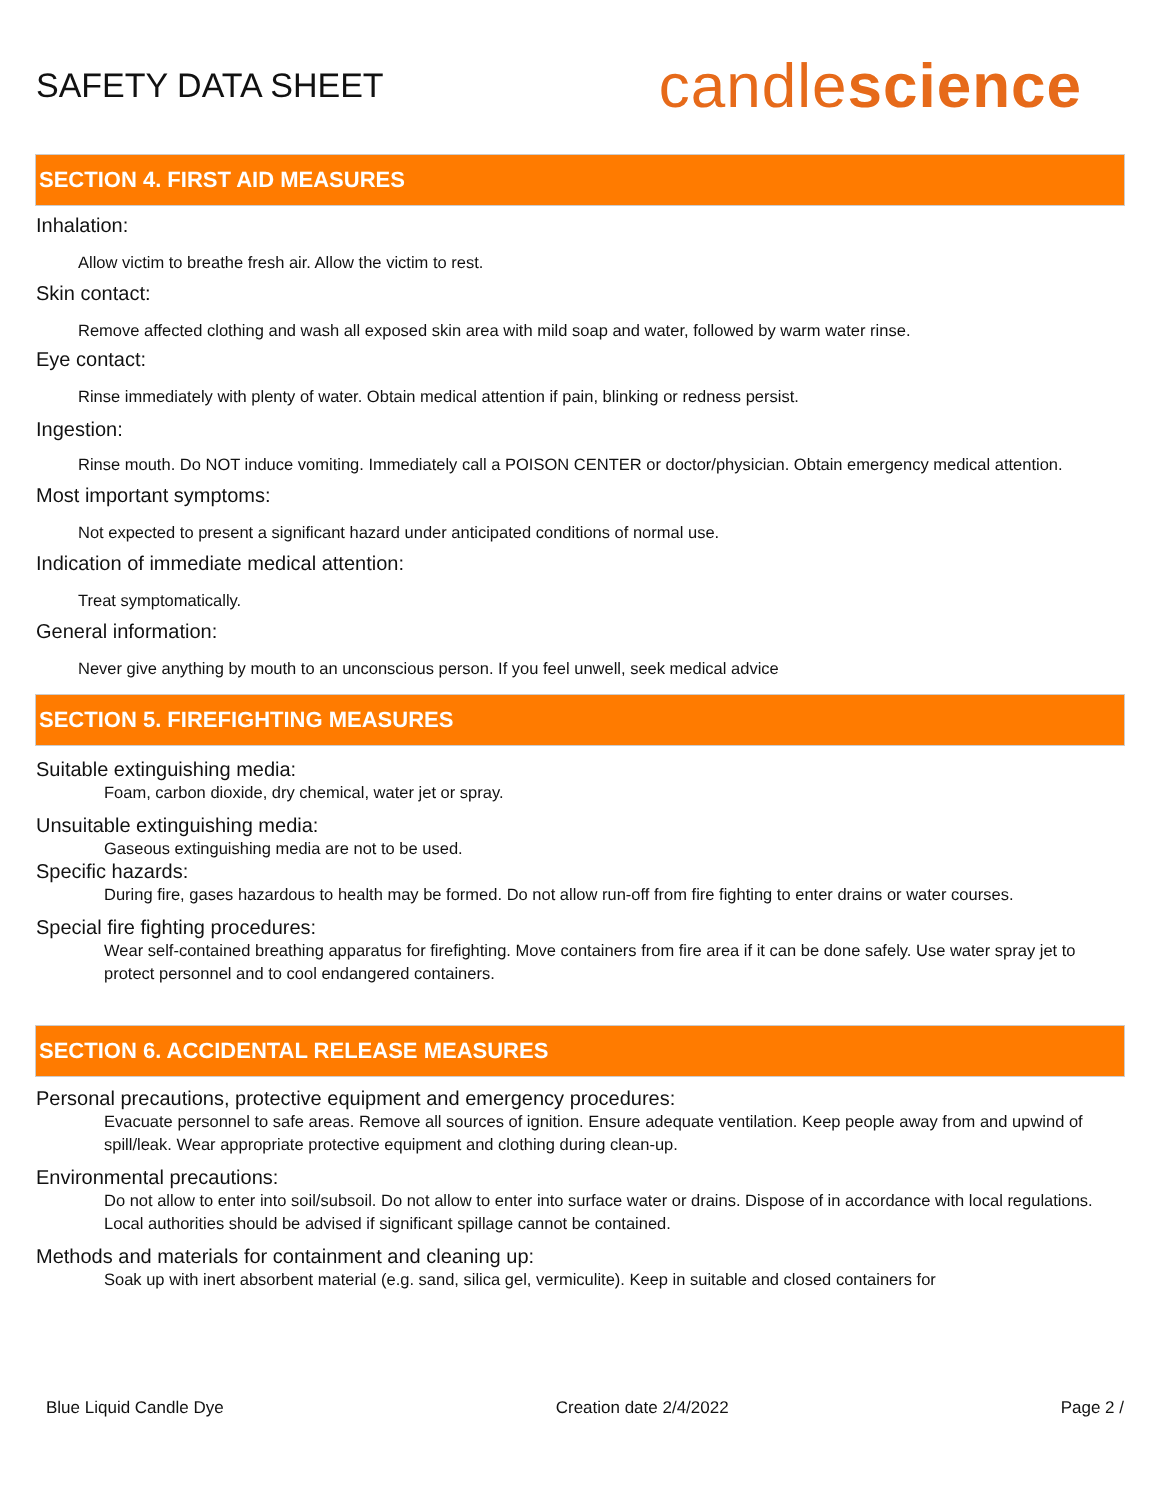SAFETY DATA SHEET
candlescience
SECTION 4. FIRST AID MEASURES
Inhalation:
Allow victim to breathe fresh air. Allow the victim to rest.
Skin contact:
Remove affected clothing and wash all exposed skin area with mild soap and water, followed by warm water rinse.
Eye contact:
Rinse immediately with plenty of water. Obtain medical attention if pain, blinking or redness persist.
Ingestion:
Rinse mouth. Do NOT induce vomiting. Immediately call a POISON CENTER or doctor/physician. Obtain emergency medical attention.
Most important symptoms:
Not expected to present a significant hazard under anticipated conditions of normal use.
Indication of immediate medical attention:
Treat symptomatically.
General information:
Never give anything by mouth to an unconscious person. If you feel unwell, seek medical advice
SECTION 5. FIREFIGHTING MEASURES
Suitable extinguishing media:
Foam, carbon dioxide, dry chemical, water jet or spray.
Unsuitable extinguishing media:
Gaseous extinguishing media are not to be used.
Specific hazards:
During fire, gases hazardous to health may be formed. Do not allow run-off from fire fighting to enter drains or water courses.
Special fire fighting procedures:
Wear self-contained breathing apparatus for firefighting. Move containers from fire area if it can be done safely. Use water spray jet to protect personnel and to cool endangered containers.
SECTION 6. ACCIDENTAL RELEASE MEASURES
Personal precautions, protective equipment and emergency procedures:
Evacuate personnel to safe areas. Remove all sources of ignition. Ensure adequate ventilation. Keep people away from and upwind of spill/leak. Wear appropriate protective equipment and clothing during clean-up.
Environmental precautions:
Do not allow to enter into soil/subsoil. Do not allow to enter into surface water or drains. Dispose of in accordance with local regulations. Local authorities should be advised if significant spillage cannot be contained.
Methods and materials for containment and cleaning up:
Soak up with inert absorbent material (e.g. sand, silica gel, vermiculite). Keep in suitable and closed containers for
Blue Liquid Candle Dye Creation date 2/4/2022 Page 2 /